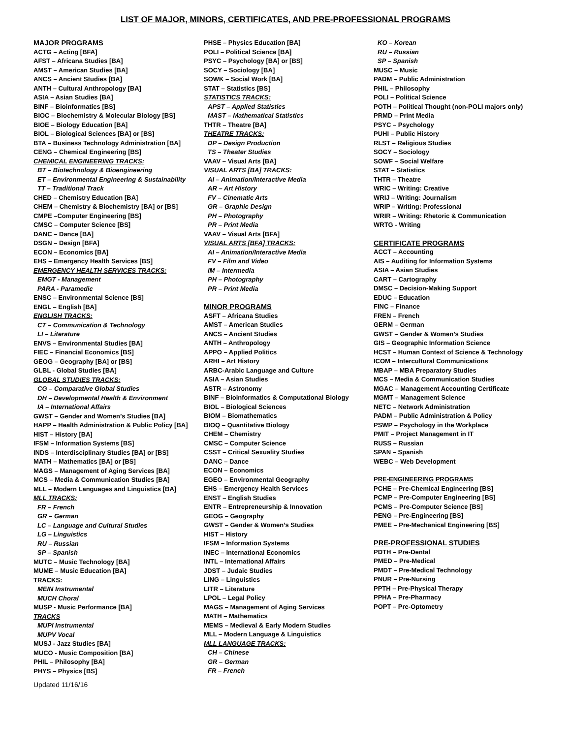LIST OF MAJOR, MINORS, CERTIFICATES, AND PRE-PROFESSIONAL PROGRAMS
MAJOR PROGRAMS
ACTG – Acting [BFA]
AFST – Africana Studies [BA]
AMST – American Studies [BA]
ANCS – Ancient Studies [BA]
ANTH – Cultural Anthropology [BA]
ASIA – Asian Studies [BA]
BINF – Bioinformatics [BS]
BIOC – Biochemistry & Molecular Biology [BS]
BIOE – Biology Education [BA]
BIOL – Biological Sciences [BA] or [BS]
BTA – Business Technology Administration [BA]
CENG – Chemical Engineering [BS]
CHEMICAL ENGINEERING TRACKS:
BT – Biotechnology & Bioengineering
ET – Environmental Engineering & Sustainability
TT – Traditional Track
CHED – Chemistry Education [BA]
CHEM – Chemistry & Biochemistry [BA] or [BS]
CMPE –Computer Engineering [BS]
CMSC – Computer Science [BS]
DANC – Dance [BA]
DSGN – Design [BFA]
ECON – Economics [BA]
EHS – Emergency Health Services [BS]
EMERGENCY HEALTH SERVICES TRACKS:
EMGT - Management
PARA - Paramedic
ENSC – Environmental Science [BS]
ENGL – English [BA]
ENGLISH TRACKS:
CT – Communication & Technology
LI – Literature
ENVS – Environmental Studies [BA]
FIEC – Financial Economics [BS]
GEOG – Geography [BA] or [BS]
GLBL - Global Studies [BA]
GLOBAL STUDIES TRACKS:
CG – Comparative Global Studies
DH – Developmental Health & Environment
IA – International Affairs
GWST – Gender and Women’s Studies [BA]
HAPP – Health Administration & Public Policy [BA]
HIST – History [BA]
IFSM – Information Systems [BS]
INDS – Interdisciplinary Studies [BA] or [BS]
MATH – Mathematics [BA] or [BS]
MAGS – Management of Aging Services [BA]
MCS – Media & Communication Studies [BA]
MLL – Modern Languages and Linguistics [BA]
MLL TRACKS:
FR – French
GR – German
LC – Language and Cultural Studies
LG – Linguistics
RU – Russian
SP – Spanish
MUTC – Music Technology [BA]
MUME – Music Education [BA]
TRACKS:
MEIN Instrumental
MUCH Choral
MUSP - Music Performance [BA]
TRACKS
MUPI Instrumental
MUPV Vocal
MUSJ - Jazz Studies [BA]
MUCO - Music Composition [BA]
PHIL – Philosophy [BA]
PHYS – Physics [BS]
PHSE – Physics Education [BA]
POLI – Political Science [BA]
PSYC – Psychology [BA] or [BS]
SOCY – Sociology [BA]
SOWK – Social Work [BA]
STAT – Statistics [BS]
STATISTICS TRACKS:
APST – Applied Statistics
MAST – Mathematical Statistics
THTR – Theatre [BA]
THEATRE TRACKS:
DP – Design Production
TS – Theater Studies
VAAV – Visual Arts [BA]
VISUAL ARTS [BA] TRACKS:
AI – Animation/Interactive Media
AR – Art History
FV – Cinematic Arts
GR – Graphic Design
PH – Photography
PR – Print Media
VAAV – Visual Arts [BFA]
VISUAL ARTS [BFA] TRACKS:
AI – Animation/Interactive Media
FV – Film and Video
IM – Intermedia
PH – Photography
PR – Print Media
MINOR PROGRAMS
ASFT – Africana Studies
AMST – American Studies
ANCS – Ancient Studies
ANTH – Anthropology
APPO – Applied Politics
ARHI – Art History
ARBC-Arabic Language and Culture
ASIA – Asian Studies
ASTR – Astronomy
BINF – Bioinformatics & Computational Biology
BIOL – Biological Sciences
BIOM – Biomathematics
BIOQ – Quantitative Biology
CHEM – Chemistry
CMSC – Computer Science
CSST – Critical Sexuality Studies
DANC – Dance
ECON – Economics
EGEO – Environmental Geography
EHS – Emergency Health Services
ENST – English Studies
ENTR – Entrepreneurship & Innovation
GEOG – Geography
GWST – Gender & Women’s Studies
HIST – History
IFSM – Information Systems
INEC – International Economics
INTL – International Affairs
JDST – Judaic Studies
LING – Linguistics
LITR – Literature
LPOL – Legal Policy
MAGS – Management of Aging Services
MATH – Mathematics
MEMS – Medieval & Early Modern Studies
MLL – Modern Language & Linguistics
MLL LANGUAGE TRACKS:
CH – Chinese
GR – German
FR – French
KO – Korean
RU – Russian
SP – Spanish
MUSC – Music
PADM – Public Administration
PHIL – Philosophy
POLI – Political Science
POTH – Political Thought (non-POLI majors only)
PRMD – Print Media
PSYC – Psychology
PUHI – Public History
RLST – Religious Studies
SOCY – Sociology
SOWF – Social Welfare
STAT – Statistics
THTR – Theatre
WRIC – Writing: Creative
WRIJ – Writing: Journalism
WRIP – Writing: Professional
WRIR – Writing: Rhetoric & Communication
WRTG - Writing
CERTIFICATE PROGRAMS
ACCT – Accounting
AIS – Auditing for Information Systems
ASIA – Asian Studies
CART – Cartography
DMSC – Decision-Making Support
EDUC – Education
FINC – Finance
FREN – French
GERM – German
GWST – Gender & Women’s Studies
GIS – Geographic Information Science
HCST – Human Context of Science & Technology
ICOM – Intercultural Communications
MBAP – MBA Preparatory Studies
MCS – Media & Communication Studies
MGAC – Management Accounting Certificate
MGMT – Management Science
NETC – Network Administration
PADM – Public Administration & Policy
PSWP – Psychology in the Workplace
PMIT – Project Management in IT
RUSS – Russian
SPAN – Spanish
WEBC – Web Development
PRE-ENGINEERING PROGRAMS
PCHE – Pre-Chemical Engineering [BS]
PCMP – Pre-Computer Engineering [BS]
PCMS – Pre-Computer Science [BS]
PENG – Pre-Engineering [BS]
PMEE – Pre-Mechanical Engineering [BS]
PRE-PROFESSIONAL STUDIES
PDTH – Pre-Dental
PMED – Pre-Medical
PMDT – Pre-Medical Technology
PNUR – Pre-Nursing
PPTH – Pre-Physical Therapy
PPHA – Pre-Pharmacy
POPT – Pre-Optometry
Updated 11/16/16